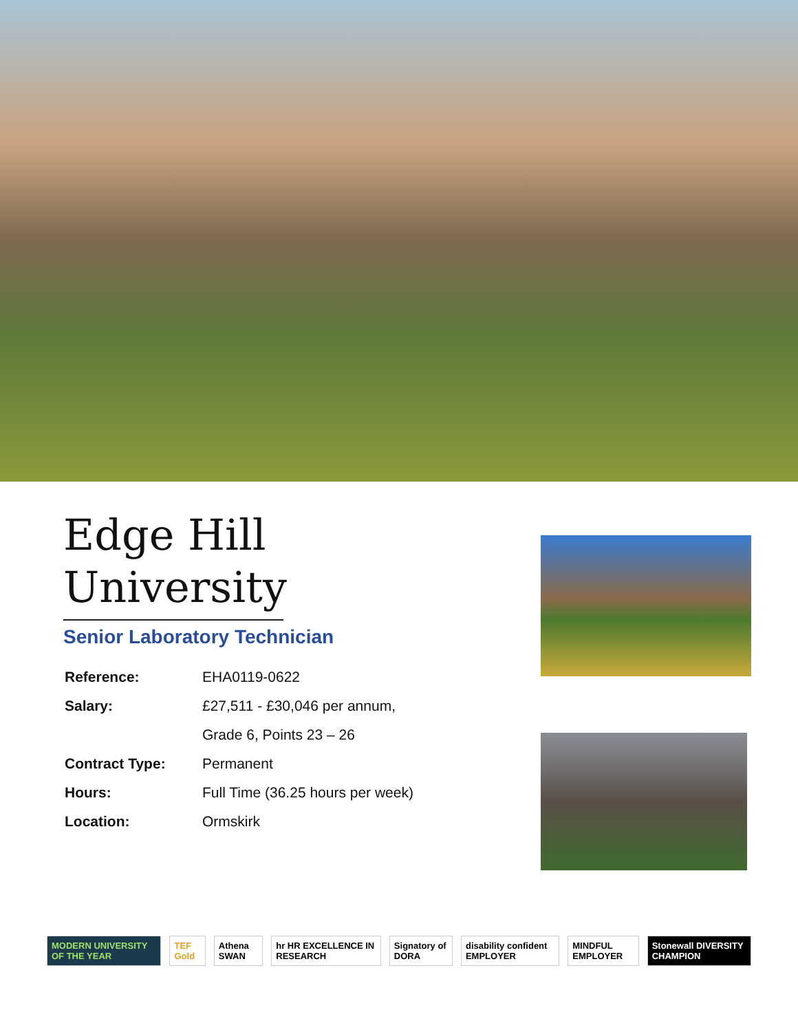Edge Hill
University
Senior Laboratory Technician
| Reference: | EHA0119-0622 |
| Salary: | £27,511 - £30,046 per annum, |
| | Grade 6, Points 23 – 26 |
| Contract Type: | Permanent |
| Hours: | Full Time (36.25 hours per week) |
| Location: | Ormskirk |
MODERN UNIVERSITY OF THE YEAR TEF Gold Athena SWAN hr HR EXCELLENCE IN RESEARCH Signatory of DORA disability confident EMPLOYER MINDFUL EMPLOYER Stonewall DIVERSITY CHAMPION